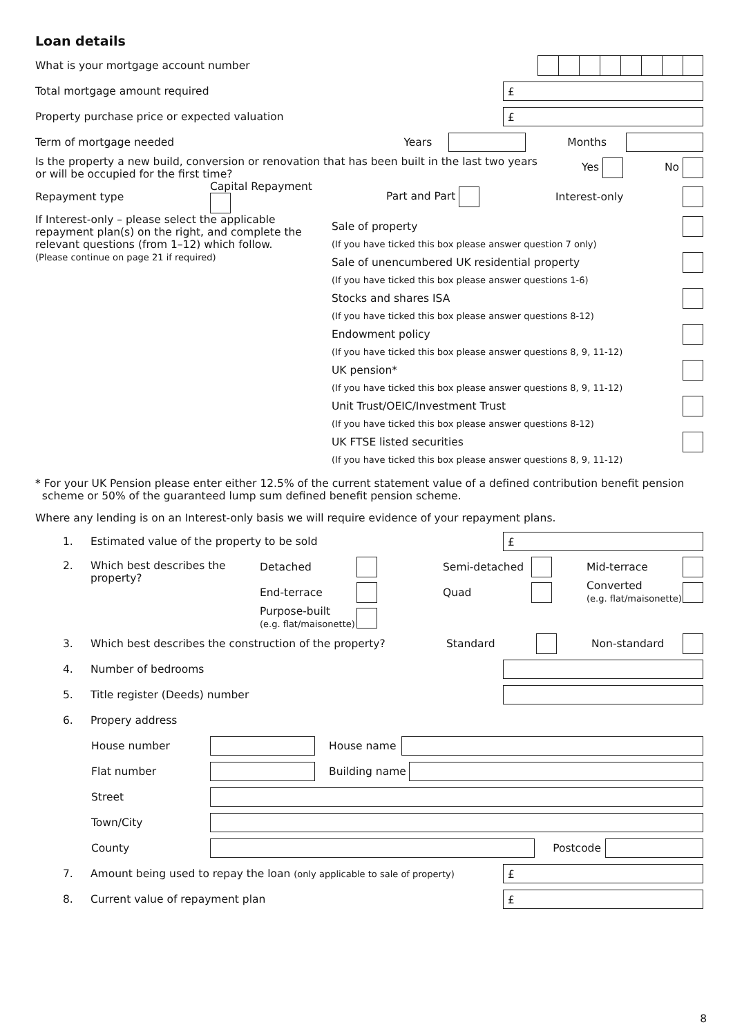Loan details
What is your mortgage account number
Total mortgage amount required £
Property purchase price or expected valuation £
Term of mortgage needed Years Months
Is the property a new build, conversion or renovation that has been built in the last two years
or will be occupied for the first time? Yes No
Repayment type Capital Repayment Part and Part Interest-only
If Interest-only – please select the applicable repayment plan(s) on the right, and complete the relevant questions (from 1–12) which follow.
(Please continue on page 21 if required)
Sale of property
(If you have ticked this box please answer question 7 only)
Sale of unencumbered UK residential property
(If you have ticked this box please answer questions 1-6)
Stocks and shares ISA
(If you have ticked this box please answer questions 8-12)
Endowment policy
(If you have ticked this box please answer questions 8, 9, 11-12)
UK pension*
(If you have ticked this box please answer questions 8, 9, 11-12)
Unit Trust/OEIC/Investment Trust
(If you have ticked this box please answer questions 8-12)
UK FTSE listed securities
(If you have ticked this box please answer questions 8, 9, 11-12)
* For your UK Pension please enter either 12.5% of the current statement value of a defined contribution benefit pension
scheme or 50% of the guaranteed lump sum defined benefit pension scheme.
Where any lending is on an Interest-only basis we will require evidence of your repayment plans.
1. Estimated value of the property to be sold £
2. Which best describes the property?
Detached Semi-detached Mid-terrace
End-terrace Quad Converted
(e.g. flat/maisonette)
Purpose-built
(e.g. flat/maisonette)
3. Which best describes the construction of the property? Standard Non-standard
4. Number of bedrooms
5. Title register (Deeds) number
6. Propery address
House number House name
Flat number Building name
Street
Town/City
County Postcode
7. Amount being used to repay the loan (only applicable to sale of property) £
8. Current value of repayment plan £
8